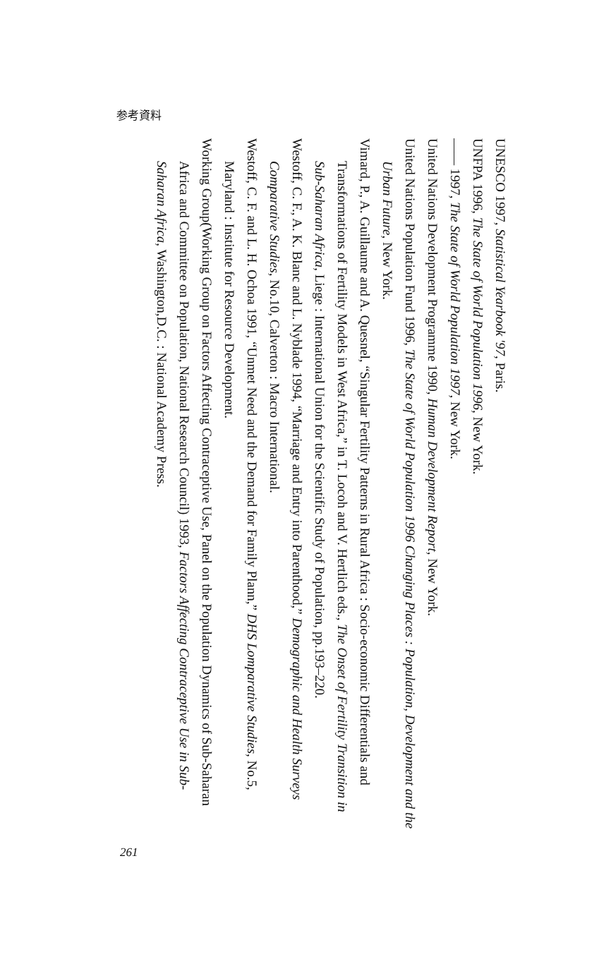参考資料
UNESCO 1997, Statistical Yearbook '97, Paris.
UNFPA 1996, The State of World Population 1996, New York.
—— 1997, The State of World Population 1997, New York.
United Nations Development Programme 1990, Human Development Report, New York.
United Nations Population Fund 1996, The State of World Population 1996 Changing Places : Population, Development and the Urban Future, New York.
Vimard, P., A. Guillaume and A. Quesnel, “Singular Fertility Patterns in Rural Africa : Socio-economic Differentials and Transformations of Fertility Models in West Africa,” in T. Locoh and V. Hertlich eds., The Onset of Fertility Transition in Sub-Saharan Africa, Liege : International Union for the Scientific Study of Population, pp.193–220.
Westoff, C. F., A. K. Blanc and L. Nyblade 1994, “Marriage and Entry into Parenthood,” Demographic and Health Surveys Comparative Studies, No.10, Calverton : Macro International.
Westoff, C. F. and L. H. Ochoa 1991, “Unmet Need and the Demand for Family Plann,” DHS Lomparative Studies, No.5, Maryland : Institute for Resource Development.
Working Group(Working Group on Factors Affecting Contraceptive Use, Panel on the Population Dynamics of Sub-Saharan Africa and Committee on Population, National Research Council) 1993, Factors Affecting Contraceptive Use in Sub-Saharan Africa, Washington,D.C. : National Academy Press.
261